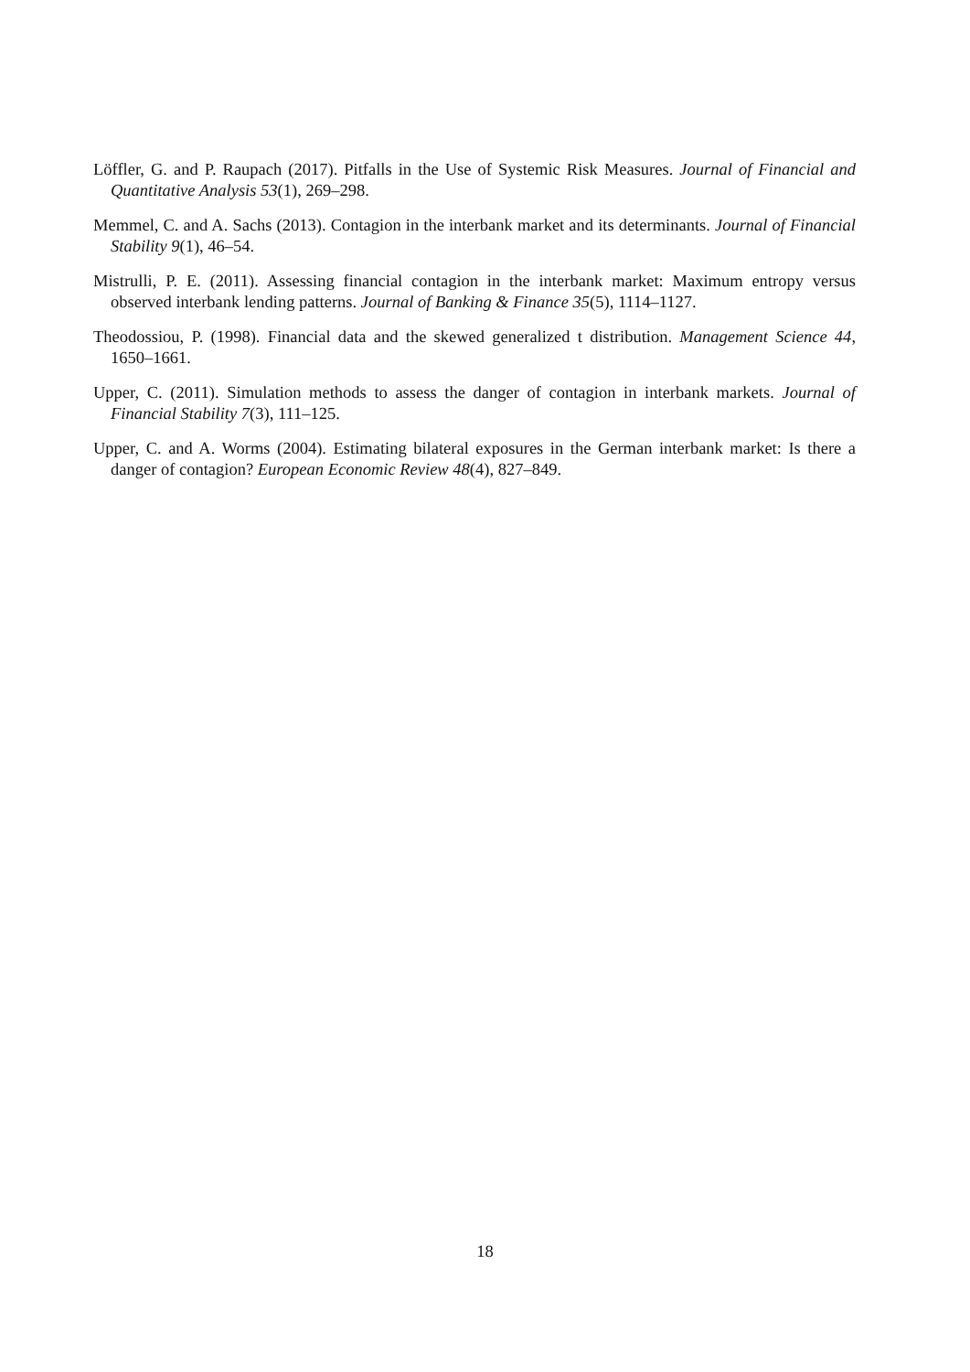Löffler, G. and P. Raupach (2017). Pitfalls in the Use of Systemic Risk Measures. Journal of Financial and Quantitative Analysis 53(1), 269–298.
Memmel, C. and A. Sachs (2013). Contagion in the interbank market and its determinants. Journal of Financial Stability 9(1), 46–54.
Mistrulli, P. E. (2011). Assessing financial contagion in the interbank market: Maximum entropy versus observed interbank lending patterns. Journal of Banking & Finance 35(5), 1114–1127.
Theodossiou, P. (1998). Financial data and the skewed generalized t distribution. Management Science 44, 1650–1661.
Upper, C. (2011). Simulation methods to assess the danger of contagion in interbank markets. Journal of Financial Stability 7(3), 111–125.
Upper, C. and A. Worms (2004). Estimating bilateral exposures in the German interbank market: Is there a danger of contagion? European Economic Review 48(4), 827–849.
18